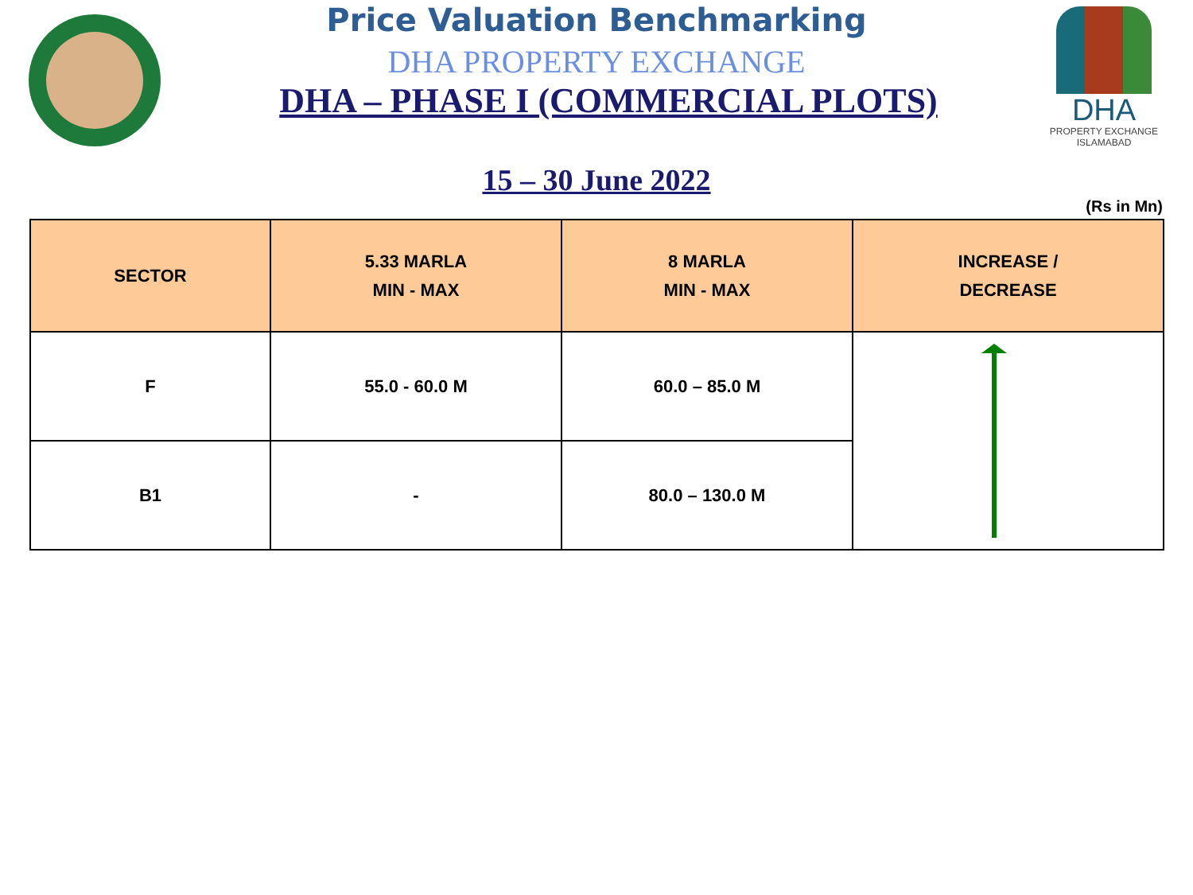DHA
PROPERTY EXCHANGE
ISLAMABAD
Price Valuation Benchmarking
DHA PROPERTY EXCHANGE
DHA – PHASE I (COMMERCIAL PLOTS)
15 – 30 June 2022
(Rs in Mn)
| SECTOR | 5.33 MARLA MIN - MAX | 8 MARLA MIN - MAX | INCREASE / DECREASE |
| --- | --- | --- | --- |
| F | 55.0 - 60.0 M | 60.0 – 85.0 M | |
| B1 | - | 80.0 – 130.0 M | |